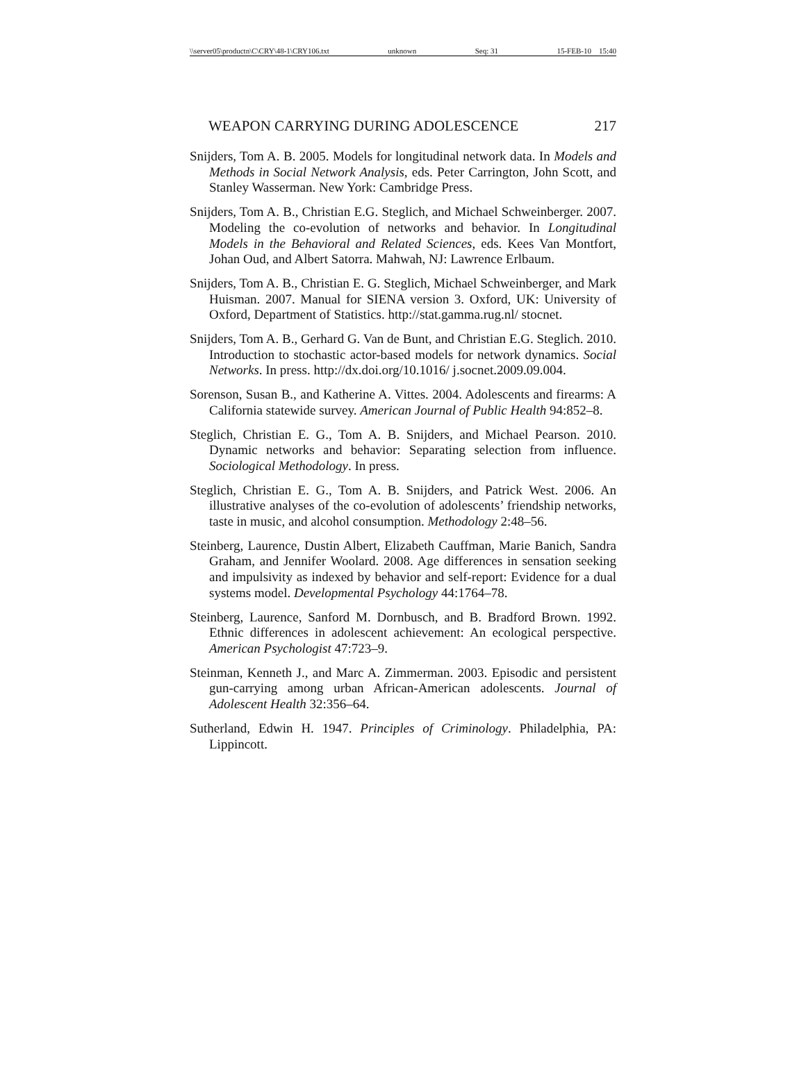\\server05\productn\C\CRY\48-1\CRY106.txt unknown Seq: 31 15-FEB-10 15:40
WEAPON CARRYING DURING ADOLESCENCE 217
Snijders, Tom A. B. 2005. Models for longitudinal network data. In Models and Methods in Social Network Analysis, eds. Peter Carrington, John Scott, and Stanley Wasserman. New York: Cambridge Press.
Snijders, Tom A. B., Christian E.G. Steglich, and Michael Schweinberger. 2007. Modeling the co-evolution of networks and behavior. In Longitudinal Models in the Behavioral and Related Sciences, eds. Kees Van Montfort, Johan Oud, and Albert Satorra. Mahwah, NJ: Lawrence Erlbaum.
Snijders, Tom A. B., Christian E. G. Steglich, Michael Schweinberger, and Mark Huisman. 2007. Manual for SIENA version 3. Oxford, UK: University of Oxford, Department of Statistics. http://stat.gamma.rug.nl/ stocnet.
Snijders, Tom A. B., Gerhard G. Van de Bunt, and Christian E.G. Steglich. 2010. Introduction to stochastic actor-based models for network dynamics. Social Networks. In press. http://dx.doi.org/10.1016/ j.socnet.2009.09.004.
Sorenson, Susan B., and Katherine A. Vittes. 2004. Adolescents and firearms: A California statewide survey. American Journal of Public Health 94:852–8.
Steglich, Christian E. G., Tom A. B. Snijders, and Michael Pearson. 2010. Dynamic networks and behavior: Separating selection from influence. Sociological Methodology. In press.
Steglich, Christian E. G., Tom A. B. Snijders, and Patrick West. 2006. An illustrative analyses of the co-evolution of adolescents’ friendship networks, taste in music, and alcohol consumption. Methodology 2:48–56.
Steinberg, Laurence, Dustin Albert, Elizabeth Cauffman, Marie Banich, Sandra Graham, and Jennifer Woolard. 2008. Age differences in sensation seeking and impulsivity as indexed by behavior and self-report: Evidence for a dual systems model. Developmental Psychology 44:1764–78.
Steinberg, Laurence, Sanford M. Dornbusch, and B. Bradford Brown. 1992. Ethnic differences in adolescent achievement: An ecological perspective. American Psychologist 47:723–9.
Steinman, Kenneth J., and Marc A. Zimmerman. 2003. Episodic and persistent gun-carrying among urban African-American adolescents. Journal of Adolescent Health 32:356–64.
Sutherland, Edwin H. 1947. Principles of Criminology. Philadelphia, PA: Lippincott.